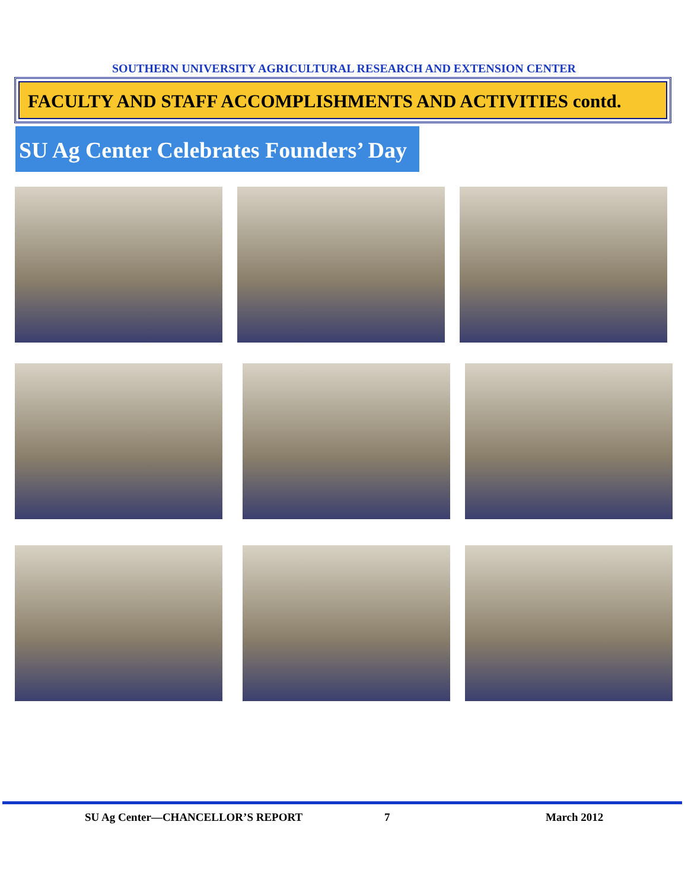SOUTHERN UNIVERSITY AGRICULTURAL RESEARCH AND EXTENSION CENTER
FACULTY AND STAFF ACCOMPLISHMENTS AND ACTIVITIES contd.
SU Ag Center Celebrates Founders’ Day
SU Ag Center—CHANCELLOR’S REPORT
7 March 2012